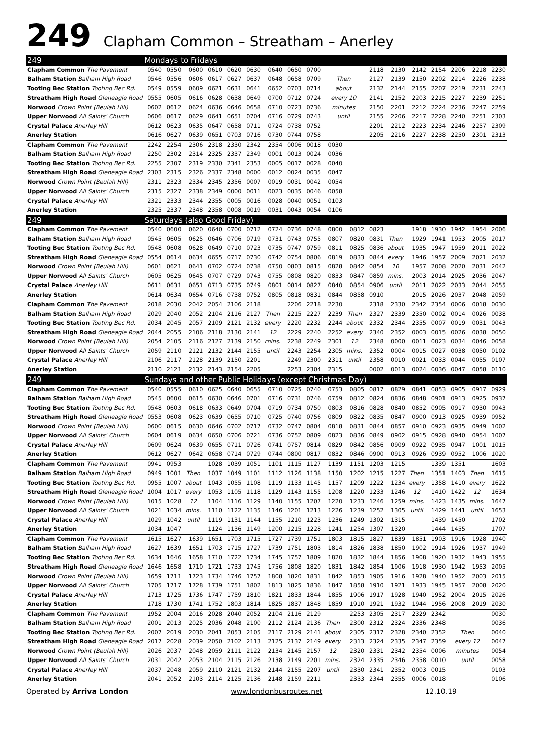249 Clapham Common – Streatham – Anerley
| 249 | Mondays to Fridays | | | | | | | | | | | | | | | | | |
| --- | --- | --- | --- | --- | --- | --- | --- | --- | --- | --- | --- | --- | --- | --- | --- | --- | --- | --- |
| Clapham Common The Pavement | 0540 | 0550 | 0600 | 0610 | 0620 | 0630 | 0640 | 0650 | 0700 | | | 2118 | 2130 | 2142 | 2154 | 2206 | 2218 | 2230 |
| Balham Station Balham High Road | 0546 | 0556 | 0606 | 0617 | 0627 | 0637 | 0648 | 0658 | 0709 | Then | | 2127 | 2139 | 2150 | 2202 | 2214 | 2226 | 2238 |
| Tooting Bec Station Tooting Bec Rd. | 0549 | 0559 | 0609 | 0621 | 0631 | 0641 | 0652 | 0703 | 0714 | about | | 2132 | 2144 | 2155 | 2207 | 2219 | 2231 | 2243 |
| Streatham High Road Gleneagle Road | 0555 | 0605 | 0616 | 0628 | 0638 | 0649 | 0700 | 0712 | 0724 | every 10 | | 2141 | 2152 | 2203 | 2215 | 2227 | 2239 | 2251 |
| Norwood Crown Point (Beulah Hill) | 0602 | 0612 | 0624 | 0636 | 0646 | 0658 | 0710 | 0723 | 0736 | minutes | | 2150 | 2201 | 2212 | 2224 | 2236 | 2247 | 2259 |
| Upper Norwood All Saints' Church | 0606 | 0617 | 0629 | 0641 | 0651 | 0704 | 0716 | 0729 | 0743 | until | | 2155 | 2206 | 2217 | 2228 | 2240 | 2251 | 2303 |
| Crystal Palace Anerley Hill | 0612 | 0623 | 0635 | 0647 | 0658 | 0711 | 0724 | 0738 | 0752 | | | 2201 | 2212 | 2223 | 2234 | 2246 | 2257 | 2309 |
| Anerley Station | 0616 | 0627 | 0639 | 0651 | 0703 | 0716 | 0730 | 0744 | 0758 | | | 2205 | 2216 | 2227 | 2238 | 2250 | 2301 | 2313 |
| Clapham Common The Pavement | 2242 | 2254 | 2306 | 2318 | 2330 | 2342 | 2354 | 0006 | 0018 | 0030 | | | | | | | | |
| Balham Station Balham High Road | 2250 | 2302 | 2314 | 2325 | 2337 | 2349 | 0001 | 0013 | 0024 | 0036 | | | | | | | | |
| Tooting Bec Station Tooting Bec Rd. | 2255 | 2307 | 2319 | 2330 | 2341 | 2353 | 0005 | 0017 | 0028 | 0040 | | | | | | | | |
| Streatham High Road Gleneagle Road | 2303 | 2315 | 2326 | 2337 | 2348 | 0000 | 0012 | 0024 | 0035 | 0047 | | | | | | | | |
| Norwood Crown Point (Beulah Hill) | 2311 | 2323 | 2334 | 2345 | 2356 | 0007 | 0019 | 0031 | 0042 | 0054 | | | | | | | | |
| Upper Norwood All Saints' Church | 2315 | 2327 | 2338 | 2349 | 0000 | 0011 | 0023 | 0035 | 0046 | 0058 | | | | | | | | |
| Crystal Palace Anerley Hill | 2321 | 2333 | 2344 | 2355 | 0005 | 0016 | 0028 | 0040 | 0051 | 0103 | | | | | | | | |
| Anerley Station | 2325 | 2337 | 2348 | 2358 | 0008 | 0019 | 0031 | 0043 | 0054 | 0106 | | | | | | | | |
| 249 | Saturdays (also Good Friday) | | | | | | | | | | | | | | | | | |
| Clapham Common The Pavement | 0540 | 0600 | 0620 | 0640 | 0700 | 0712 | 0724 | 0736 | 0748 | 0800 | 0812 | 0823 | | 1918 | 1930 | 1942 | 1954 | 2006 |
| Balham Station Balham High Road | 0545 | 0605 | 0625 | 0646 | 0706 | 0719 | 0731 | 0743 | 0755 | 0807 | 0820 | 0831 | Then | 1929 | 1941 | 1953 | 2005 | 2017 |
| Tooting Bec Station Tooting Bec Rd. | 0548 | 0608 | 0628 | 0649 | 0710 | 0723 | 0735 | 0747 | 0759 | 0811 | 0825 | 0836 | about | 1935 | 1947 | 1959 | 2011 | 2022 |
| Streatham High Road Gleneagle Road | 0554 | 0614 | 0634 | 0655 | 0717 | 0730 | 0742 | 0754 | 0806 | 0819 | 0833 | 0844 | every | 1946 | 1957 | 2009 | 2021 | 2032 |
| Norwood Crown Point (Beulah Hill) | 0601 | 0621 | 0641 | 0702 | 0724 | 0738 | 0750 | 0803 | 0815 | 0828 | 0842 | 0854 | 10 | 1957 | 2008 | 2020 | 2031 | 2042 |
| Upper Norwood All Saints' Church | 0605 | 0625 | 0645 | 0707 | 0729 | 0743 | 0755 | 0808 | 0820 | 0833 | 0847 | 0859 | mins. | 2003 | 2014 | 2025 | 2036 | 2047 |
| Crystal Palace Anerley Hill | 0611 | 0631 | 0651 | 0713 | 0735 | 0749 | 0801 | 0814 | 0827 | 0840 | 0854 | 0906 | until | 2011 | 2022 | 2033 | 2044 | 2055 |
| Anerley Station | 0614 | 0634 | 0654 | 0716 | 0738 | 0752 | 0805 | 0818 | 0831 | 0844 | 0858 | 0910 | | 2015 | 2026 | 2037 | 2048 | 2059 |
| Clapham Common The Pavement | 2018 | 2030 | 2042 | 2054 | 2106 | 2118 | | 2206 | 2218 | 2230 | | 2318 | 2330 | 2342 | 2354 | 0006 | 0018 | 0030 |
| Balham Station Balham High Road | 2029 | 2040 | 2052 | 2104 | 2116 | 2127 | Then | 2215 | 2227 | 2239 | Then | 2327 | 2339 | 2350 | 0002 | 0014 | 0026 | 0038 |
| Tooting Bec Station Tooting Bec Rd. | 2034 | 2045 | 2057 | 2109 | 2121 | 2132 | every | 2220 | 2232 | 2244 | about | 2332 | 2344 | 2355 | 0007 | 0019 | 0031 | 0043 |
| Streatham High Road Gleneagle Road | 2044 | 2055 | 2106 | 2118 | 2130 | 2141 | 12 | 2229 | 2240 | 2252 | every | 2340 | 2352 | 0003 | 0015 | 0026 | 0038 | 0050 |
| Norwood Crown Point (Beulah Hill) | 2054 | 2105 | 2116 | 2127 | 2139 | 2150 | mins. | 2238 | 2249 | 2301 | 12 | 2348 | 0000 | 0011 | 0023 | 0034 | 0046 | 0058 |
| Upper Norwood All Saints' Church | 2059 | 2110 | 2121 | 2132 | 2144 | 2155 | until | 2243 | 2254 | 2305 | mins. | 2352 | 0004 | 0015 | 0027 | 0038 | 0050 | 0102 |
| Crystal Palace Anerley Hill | 2106 | 2117 | 2128 | 2139 | 2150 | 2201 | | 2249 | 2300 | 2311 | until | 2358 | 0010 | 0021 | 0033 | 0044 | 0055 | 0107 |
| Anerley Station | 2110 | 2121 | 2132 | 2143 | 2154 | 2205 | | 2253 | 2304 | 2315 | | 0002 | 0013 | 0024 | 0036 | 0047 | 0058 | 0110 |
| 249 | Sundays and other Public Holidays (except Christmas Day) | | | | | | | | | | | | | | | | | |
| Clapham Common The Pavement | 0540 | 0555 | 0610 | 0625 | 0640 | 0655 | 0710 | 0725 | 0740 | 0753 | 0805 | 0817 | 0829 | 0841 | 0853 | 0905 | 0917 | 0929 |
| Balham Station Balham High Road | 0545 | 0600 | 0615 | 0630 | 0646 | 0701 | 0716 | 0731 | 0746 | 0759 | 0812 | 0824 | 0836 | 0848 | 0901 | 0913 | 0925 | 0937 |
| Tooting Bec Station Tooting Bec Rd. | 0548 | 0603 | 0618 | 0633 | 0649 | 0704 | 0719 | 0734 | 0750 | 0803 | 0816 | 0828 | 0840 | 0852 | 0905 | 0917 | 0930 | 0943 |
| Streatham High Road Gleneagle Road | 0553 | 0608 | 0623 | 0639 | 0655 | 0710 | 0725 | 0740 | 0756 | 0809 | 0822 | 0835 | 0847 | 0900 | 0913 | 0925 | 0939 | 0952 |
| Norwood Crown Point (Beulah Hill) | 0600 | 0615 | 0630 | 0646 | 0702 | 0717 | 0732 | 0747 | 0804 | 0818 | 0831 | 0844 | 0857 | 0910 | 0923 | 0935 | 0949 | 1002 |
| Upper Norwood All Saints' Church | 0604 | 0619 | 0634 | 0650 | 0706 | 0721 | 0736 | 0752 | 0809 | 0823 | 0836 | 0849 | 0902 | 0915 | 0928 | 0940 | 0954 | 1007 |
| Crystal Palace Anerley Hill | 0609 | 0624 | 0639 | 0655 | 0711 | 0726 | 0741 | 0757 | 0814 | 0829 | 0842 | 0856 | 0909 | 0922 | 0935 | 0947 | 1001 | 1015 |
| Anerley Station | 0612 | 0627 | 0642 | 0658 | 0714 | 0729 | 0744 | 0800 | 0817 | 0832 | 0846 | 0900 | 0913 | 0926 | 0939 | 0952 | 1006 | 1020 |
| Clapham Common The Pavement | 0941 | 0953 | | 1028 | 1039 | 1051 | 1101 | 1115 | 1127 | 1139 | 1151 | 1203 | 1215 | | 1339 | 1351 | | 1603 |
| Balham Station Balham High Road | 0949 | 1001 | Then | 1037 | 1049 | 1101 | 1112 | 1126 | 1138 | 1150 | 1202 | 1215 | 1227 | Then | 1351 | 1403 | Then | 1615 |
| Tooting Bec Station Tooting Bec Rd. | 0955 | 1007 | about | 1043 | 1055 | 1108 | 1119 | 1133 | 1145 | 1157 | 1209 | 1222 | 1234 | every | 1358 | 1410 | every | 1622 |
| Streatham High Road Gleneagle Road | 1004 | 1017 | every | 1053 | 1105 | 1118 | 1129 | 1143 | 1155 | 1208 | 1220 | 1233 | 1246 | 12 | 1410 | 1422 | 12 | 1634 |
| Norwood Crown Point (Beulah Hill) | 1015 | 1028 | 12 | 1104 | 1116 | 1129 | 1140 | 1155 | 1207 | 1220 | 1233 | 1246 | 1259 | mins. | 1423 | 1435 | mins. | 1647 |
| Upper Norwood All Saints' Church | 1021 | 1034 | mins. | 1110 | 1122 | 1135 | 1146 | 1201 | 1213 | 1226 | 1239 | 1252 | 1305 | until | 1429 | 1441 | until | 1653 |
| Crystal Palace Anerley Hill | 1029 | 1042 | until | 1119 | 1131 | 1144 | 1155 | 1210 | 1223 | 1236 | 1249 | 1302 | 1315 | | 1439 | 1450 | | 1702 |
| Anerley Station | 1034 | 1047 | | 1124 | 1136 | 1149 | 1200 | 1215 | 1228 | 1241 | 1254 | 1307 | 1320 | | 1444 | 1455 | | 1707 |
| Clapham Common The Pavement | 1615 | 1627 | 1639 | 1651 | 1703 | 1715 | 1727 | 1739 | 1751 | 1803 | 1815 | 1827 | 1839 | 1851 | 1903 | 1916 | 1928 | 1940 |
| Balham Station Balham High Road | 1627 | 1639 | 1651 | 1703 | 1715 | 1727 | 1739 | 1751 | 1803 | 1814 | 1826 | 1838 | 1850 | 1902 | 1914 | 1926 | 1937 | 1949 |
| Tooting Bec Station Tooting Bec Rd. | 1634 | 1646 | 1658 | 1710 | 1722 | 1734 | 1745 | 1757 | 1809 | 1820 | 1832 | 1844 | 1856 | 1908 | 1920 | 1932 | 1943 | 1955 |
| Streatham High Road Gleneagle Road | 1646 | 1658 | 1710 | 1721 | 1733 | 1745 | 1756 | 1808 | 1820 | 1831 | 1842 | 1854 | 1906 | 1918 | 1930 | 1942 | 1953 | 2005 |
| Norwood Crown Point (Beulah Hill) | 1659 | 1711 | 1723 | 1734 | 1746 | 1757 | 1808 | 1820 | 1831 | 1842 | 1853 | 1905 | 1916 | 1928 | 1940 | 1952 | 2003 | 2015 |
| Upper Norwood All Saints' Church | 1705 | 1717 | 1728 | 1739 | 1751 | 1802 | 1813 | 1825 | 1836 | 1847 | 1858 | 1910 | 1921 | 1933 | 1945 | 1957 | 2008 | 2020 |
| Crystal Palace Anerley Hill | 1713 | 1725 | 1736 | 1747 | 1759 | 1810 | 1821 | 1833 | 1844 | 1855 | 1906 | 1917 | 1928 | 1940 | 1952 | 2004 | 2015 | 2026 |
| Anerley Station | 1718 | 1730 | 1741 | 1752 | 1803 | 1814 | 1825 | 1837 | 1848 | 1859 | 1910 | 1921 | 1932 | 1944 | 1956 | 2008 | 2019 | 2030 |
| Clapham Common The Pavement | 1952 | 2004 | 2016 | 2028 | 2040 | 2052 | 2104 | 2116 | 2129 | | 2253 | 2305 | 2317 | 2329 | 2342 | | | 0030 |
| Balham Station Balham High Road | 2001 | 2013 | 2025 | 2036 | 2048 | 2100 | 2112 | 2124 | 2136 | Then | 2300 | 2312 | 2324 | 2336 | 2348 | | | 0036 |
| Tooting Bec Station Tooting Bec Rd. | 2007 | 2019 | 2030 | 2041 | 2053 | 2105 | 2117 | 2129 | 2141 | about | 2305 | 2317 | 2328 | 2340 | 2352 | Then | | 0040 |
| Streatham High Road Gleneagle Road | 2017 | 2028 | 2039 | 2050 | 2102 | 2113 | 2125 | 2137 | 2149 | every | 2313 | 2324 | 2335 | 2347 | 2359 | every 12 | | 0047 |
| Norwood Crown Point (Beulah Hill) | 2026 | 2037 | 2048 | 2059 | 2111 | 2122 | 2134 | 2145 | 2157 | 12 | 2320 | 2331 | 2342 | 2354 | 0006 | minutes | | 0054 |
| Upper Norwood All Saints' Church | 2031 | 2042 | 2053 | 2104 | 2115 | 2126 | 2138 | 2149 | 2201 | mins. | 2324 | 2335 | 2346 | 2358 | 0010 | until | | 0058 |
| Crystal Palace Anerley Hill | 2037 | 2048 | 2059 | 2110 | 2121 | 2132 | 2144 | 2155 | 2207 | until | 2330 | 2341 | 2352 | 0003 | 0015 | | | 0103 |
| Anerley Station | 2041 | 2052 | 2103 | 2114 | 2125 | 2136 | 2148 | 2159 | 2211 | | 2333 | 2344 | 2355 | 0006 | 0018 | | | 0106 |
Operated by Arriva London www.londonbusroutes.net 12.10.19